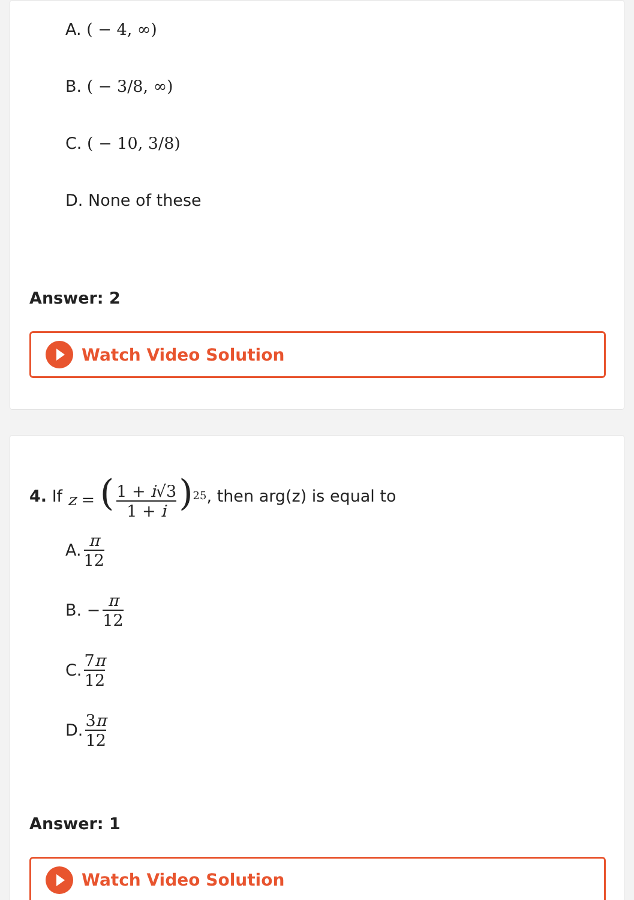A. ( − 4, ∞)
B. ( − 3/8, ∞)
C. ( − 10, 3/8)
D. None of these
Answer: 2
Watch Video Solution
4. If z = (1 + i√3 1 + i)<sup>25</sup>, then arg(z) is equal to
A. π 12
B. − π 12
C. 7π 12
D. 3π 12
Answer: 1
Watch Video Solution